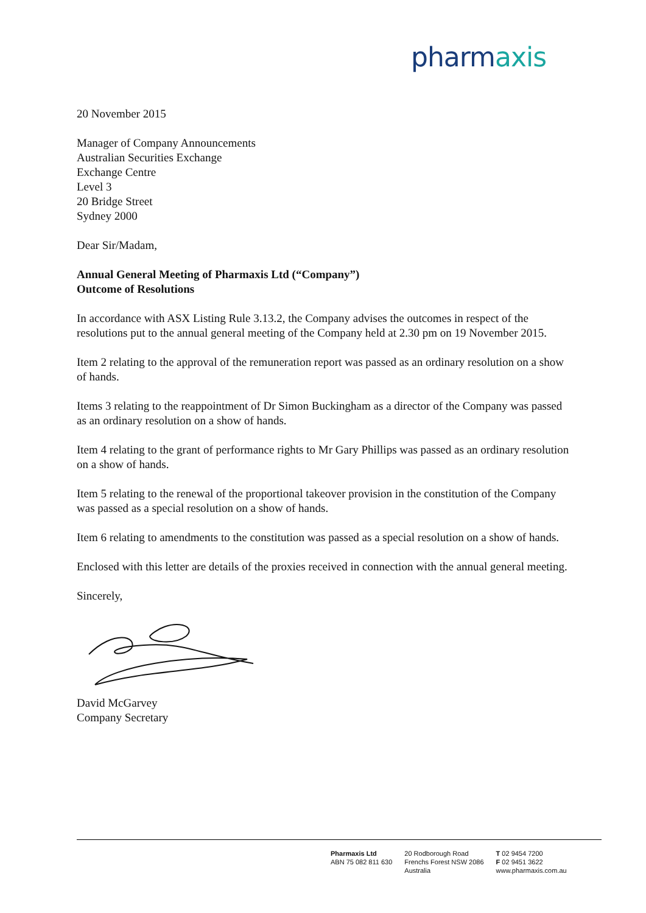pharmaxis
20 November 2015
Manager of Company Announcements
Australian Securities Exchange
Exchange Centre
Level 3
20 Bridge Street
Sydney 2000
Dear Sir/Madam,
Annual General Meeting of Pharmaxis Ltd (“Company”)
Outcome of Resolutions
In accordance with ASX Listing Rule 3.13.2, the Company advises the outcomes in respect of the resolutions put to the annual general meeting of the Company held at 2.30 pm on 19 November 2015.
Item 2 relating to the approval of the remuneration report was passed as an ordinary resolution on a show of hands.
Items 3 relating to the reappointment of Dr Simon Buckingham as a director of the Company was passed as an ordinary resolution on a show of hands.
Item 4 relating to the grant of performance rights to Mr Gary Phillips was passed as an ordinary resolution on a show of hands.
Item 5 relating to the renewal of the proportional takeover provision in the constitution of the Company was passed as a special resolution on a show of hands.
Item 6 relating to amendments to the constitution was passed as a special resolution on a show of hands.
Enclosed with this letter are details of the proxies received in connection with the annual general meeting.
Sincerely,
David McGarvey
Company Secretary
Pharmaxis Ltd
ABN 75 082 811 630
20 Rodborough Road
Frenchs Forest NSW 2086
Australia
T 02 9454 7200
F 02 9451 3622
www.pharmaxis.com.au